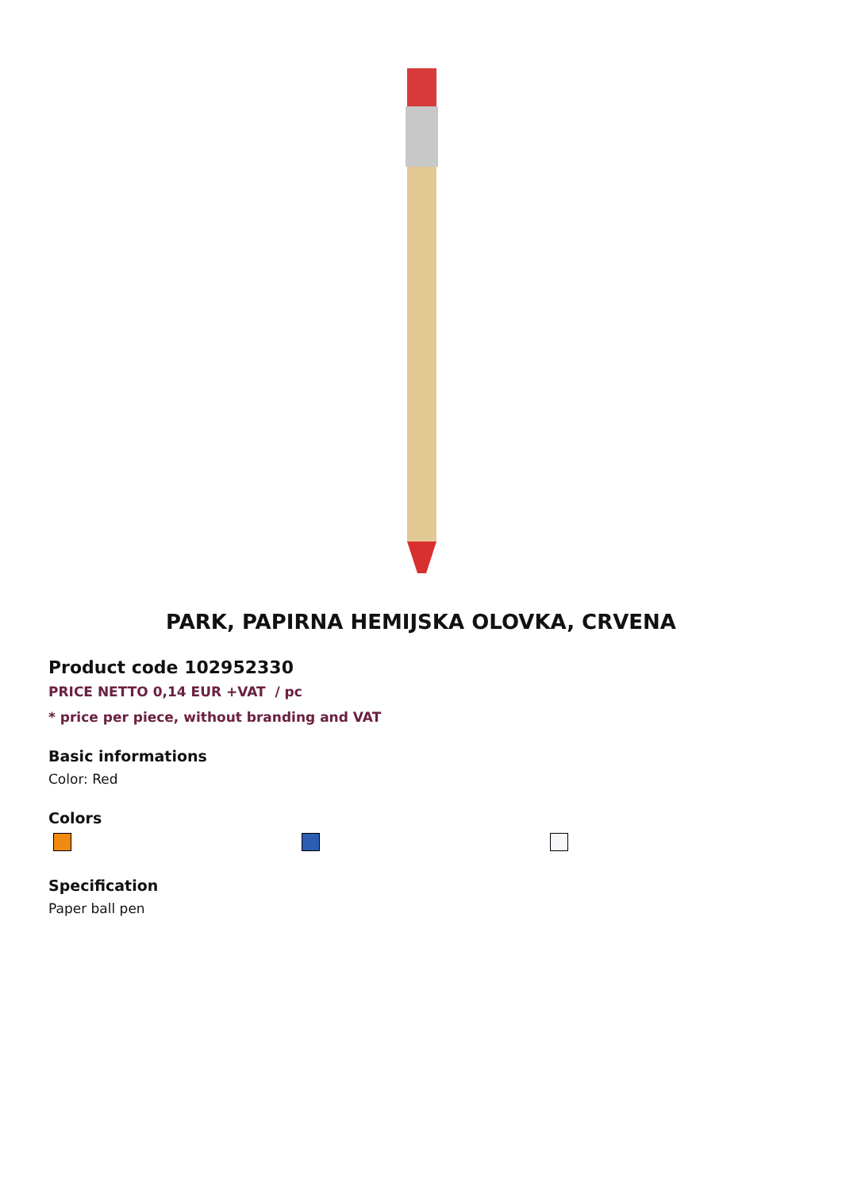PARK, PAPIRNA HEMIJSKA OLOVKA, CRVENA
Product code 102952330
PRICE NETTO 0,14 EUR +VAT / pc
* price per piece, without branding and VAT
Basic informations
Color: Red
Colors
Specification
Paper ball pen